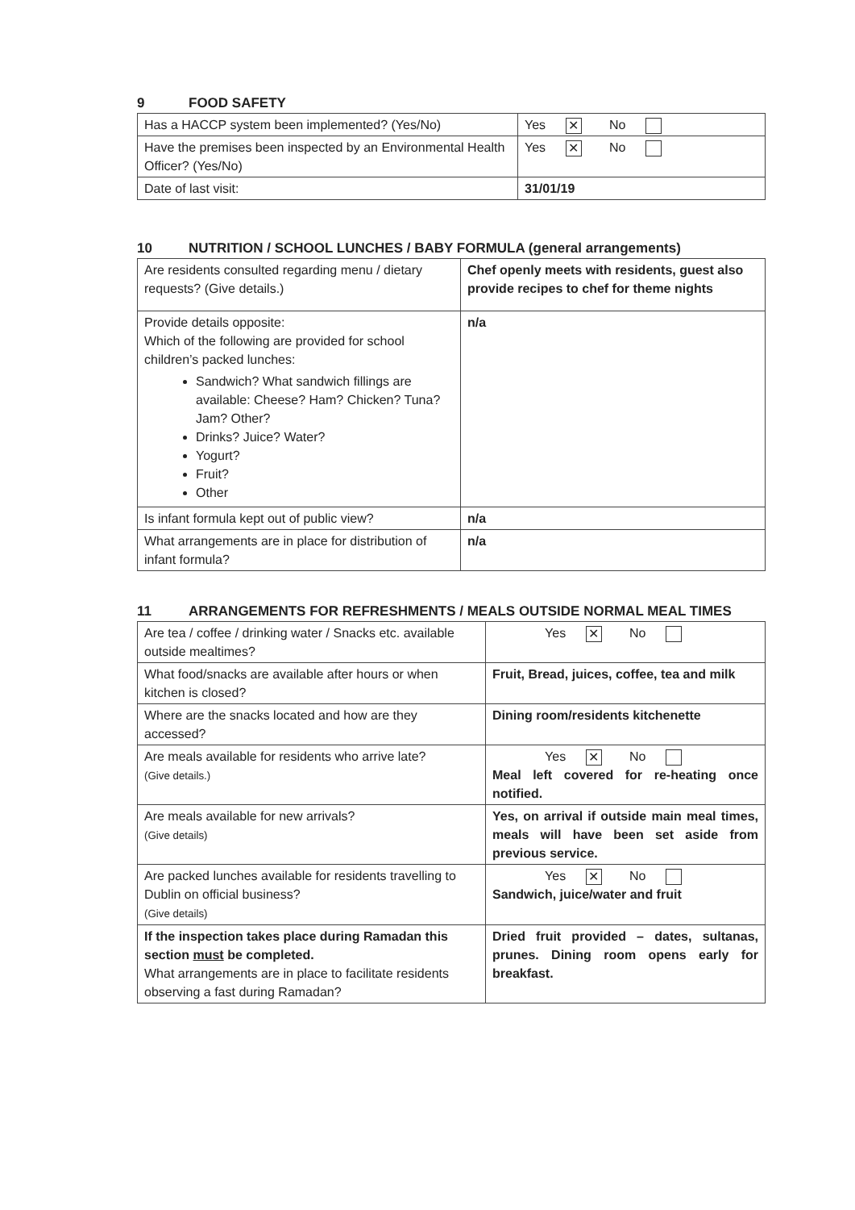9 FOOD SAFETY
| Has a HACCP system been implemented? (Yes/No) | Yes ✕ No |
| Have the premises been inspected by an Environmental Health Officer? (Yes/No) | Yes ✕ No |
| Date of last visit: | 31/01/19 |
10 NUTRITION / SCHOOL LUNCHES / BABY FORMULA (general arrangements)
| Are residents consulted regarding menu / dietary requests? (Give details.) | Chef openly meets with residents, guest also provide recipes to chef for theme nights |
| Provide details opposite: Which of the following are provided for school children’s packed lunches: Sandwich? What sandwich fillings are available: Cheese? Ham? Chicken? Tuna? Jam? Other? Drinks? Juice? Water? Yogurt? Fruit? Other | n/a |
| Is infant formula kept out of public view? | n/a |
| What arrangements are in place for distribution of infant formula? | n/a |
11 ARRANGEMENTS FOR REFRESHMENTS / MEALS OUTSIDE NORMAL MEAL TIMES
| Are tea / coffee / drinking water / Snacks etc. available outside mealtimes? | Yes ✕ No |
| What food/snacks are available after hours or when kitchen is closed? | Fruit, Bread, juices, coffee, tea and milk |
| Where are the snacks located and how are they accessed? | Dining room/residents kitchenette |
| Are meals available for residents who arrive late? (Give details.) | Yes ✕ No Meal left covered for re-heating once notified. |
| Are meals available for new arrivals? (Give details) | Yes, on arrival if outside main meal times, meals will have been set aside from previous service. |
| Are packed lunches available for residents travelling to Dublin on official business? (Give details) | Yes ✕ No Sandwich, juice/water and fruit |
| If the inspection takes place during Ramadan this section must be completed. What arrangements are in place to facilitate residents observing a fast during Ramadan? | Dried fruit provided – dates, sultanas, prunes. Dining room opens early for breakfast. |